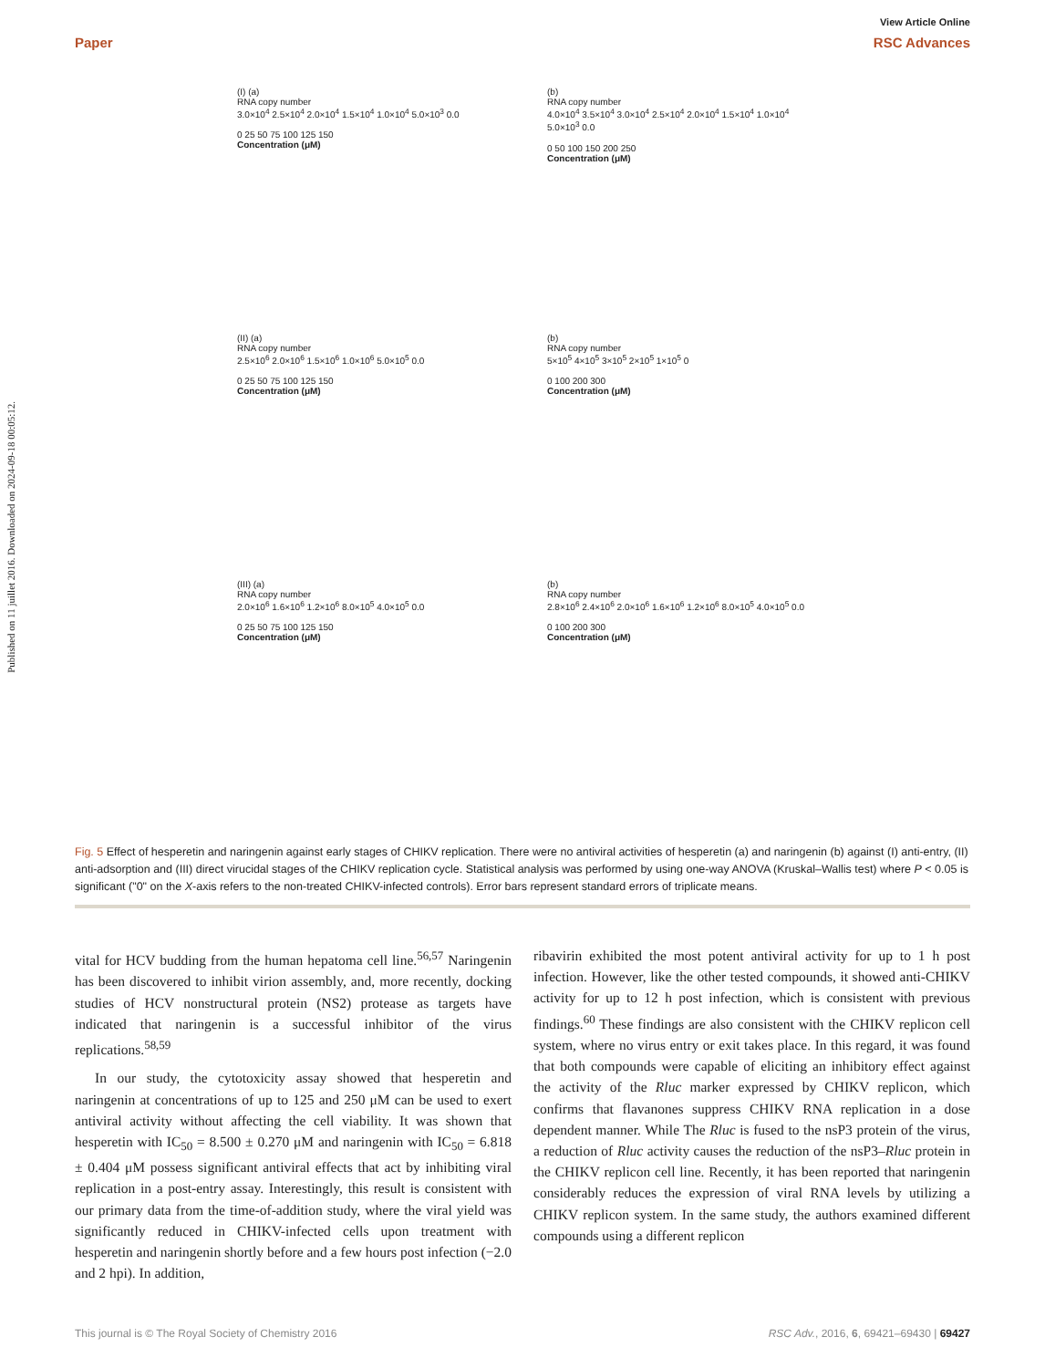View Article Online
Paper RSC Advances
Published on 11 juillet 2016. Downloaded on 2024-09-18 00:05:12.
(I) (a)
RNA copy number
3.0×10<sup>4</sup> 2.5×10<sup>4</sup> 2.0×10<sup>4</sup> 1.5×10<sup>4</sup> 1.0×10<sup>4</sup> 5.0×10<sup>3</sup> 0.0
0 25 50 75 100 125 150
Concentration (μM)
(b)
RNA copy number
4.0×10<sup>4</sup> 3.5×10<sup>4</sup> 3.0×10<sup>4</sup> 2.5×10<sup>4</sup> 2.0×10<sup>4</sup> 1.5×10<sup>4</sup> 1.0×10<sup>4</sup> 5.0×10<sup>3</sup> 0.0
0 50 100 150 200 250
Concentration (μM)
(II) (a)
RNA copy number
2.5×10<sup>6</sup> 2.0×10<sup>6</sup> 1.5×10<sup>6</sup> 1.0×10<sup>6</sup> 5.0×10<sup>5</sup> 0.0
0 25 50 75 100 125 150
Concentration (μM)
(b)
RNA copy number
5×10<sup>5</sup> 4×10<sup>5</sup> 3×10<sup>5</sup> 2×10<sup>5</sup> 1×10<sup>5</sup> 0
0 100 200 300
Concentration (μM)
(III) (a)
RNA copy number
2.0×10<sup>6</sup> 1.6×10<sup>6</sup> 1.2×10<sup>6</sup> 8.0×10<sup>5</sup> 4.0×10<sup>5</sup> 0.0
0 25 50 75 100 125 150
Concentration (μM)
(b)
RNA copy number
2.8×10<sup>6</sup> 2.4×10<sup>6</sup> 2.0×10<sup>6</sup> 1.6×10<sup>6</sup> 1.2×10<sup>6</sup> 8.0×10<sup>5</sup> 4.0×10<sup>5</sup> 0.0
0 100 200 300
Concentration (μM)
Fig. 5 Effect of hesperetin and naringenin against early stages of CHIKV replication. There were no antiviral activities of hesperetin (a) and naringenin (b) against (I) anti-entry, (II) anti-adsorption and (III) direct virucidal stages of the CHIKV replication cycle. Statistical analysis was performed by using one-way ANOVA (Kruskal–Wallis test) where P < 0.05 is significant ("0" on the X-axis refers to the non-treated CHIKV-infected controls). Error bars represent standard errors of triplicate means.
vital for HCV budding from the human hepatoma cell line.<sup>56,57</sup> Naringenin has been discovered to inhibit virion assembly, and, more recently, docking studies of HCV nonstructural protein (NS2) protease as targets have indicated that naringenin is a successful inhibitor of the virus replications.<sup>58,59</sup>
In our study, the cytotoxicity assay showed that hesperetin and naringenin at concentrations of up to 125 and 250 μM can be used to exert antiviral activity without affecting the cell viability. It was shown that hesperetin with IC<sub>50</sub> = 8.500 ± 0.270 μM and naringenin with IC<sub>50</sub> = 6.818 ± 0.404 μM possess significant antiviral effects that act by inhibiting viral replication in a post-entry assay. Interestingly, this result is consistent with our primary data from the time-of-addition study, where the viral yield was significantly reduced in CHIKV-infected cells upon treatment with hesperetin and naringenin shortly before and a few hours post infection (−2.0 and 2 hpi). In addition,
ribavirin exhibited the most potent antiviral activity for up to 1 h post infection. However, like the other tested compounds, it showed anti-CHIKV activity for up to 12 h post infection, which is consistent with previous findings.<sup>60</sup> These findings are also consistent with the CHIKV replicon cell system, where no virus entry or exit takes place. In this regard, it was found that both compounds were capable of eliciting an inhibitory effect against the activity of the Rluc marker expressed by CHIKV replicon, which confirms that flavanones suppress CHIKV RNA replication in a dose dependent manner. While The Rluc is fused to the nsP3 protein of the virus, a reduction of Rluc activity causes the reduction of the nsP3–Rluc protein in the CHIKV replicon cell line. Recently, it has been reported that naringenin considerably reduces the expression of viral RNA levels by utilizing a CHIKV replicon system. In the same study, the authors examined different compounds using a different replicon
This journal is © The Royal Society of Chemistry 2016 RSC Adv., 2016, 6, 69421–69430 | 69427